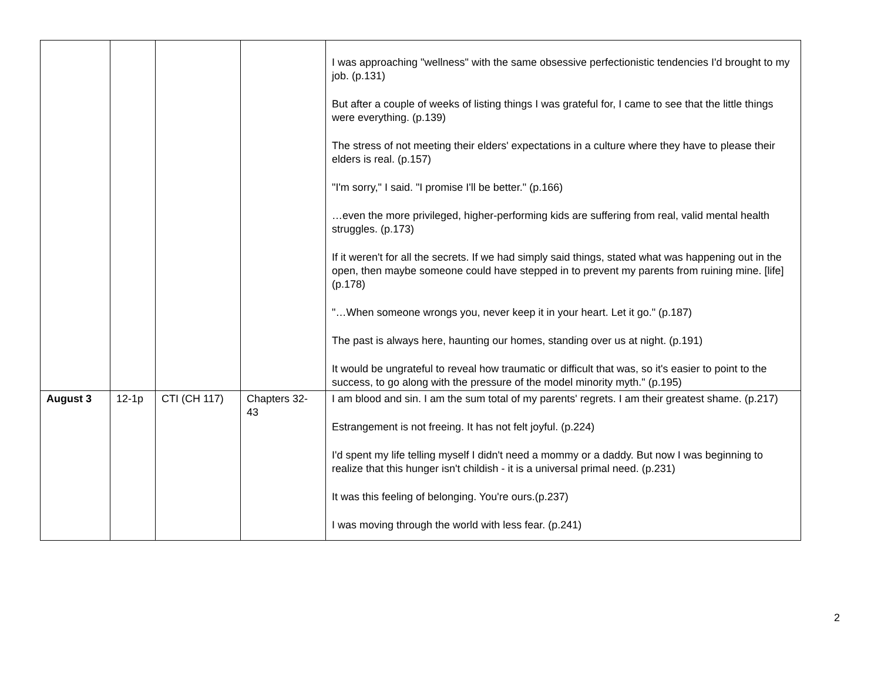| | | | | I was approaching "wellness" with the same obsessive perfectionistic tendencies I'd brought to my job. (p.131) But after a couple of weeks of listing things I was grateful for, I came to see that the little things were everything. (p.139) The stress of not meeting their elders' expectations in a culture where they have to please their elders is real. (p.157) "I'm sorry," I said. "I promise I'll be better." (p.166) …even the more privileged, higher-performing kids are suffering from real, valid mental health struggles. (p.173) If it weren't for all the secrets. If we had simply said things, stated what was happening out in the open, then maybe someone could have stepped in to prevent my parents from ruining mine. [life] (p.178) "…When someone wrongs you, never keep it in your heart. Let it go." (p.187) The past is always here, haunting our homes, standing over us at night. (p.191) It would be ungrateful to reveal how traumatic or difficult that was, so it's easier to point to the success, to go along with the pressure of the model minority myth." (p.195) |
| August 3 | 12-1p | CTI (CH 117) | Chapters 32-43 | I am blood and sin. I am the sum total of my parents' regrets. I am their greatest shame. (p.217) Estrangement is not freeing. It has not felt joyful. (p.224) I'd spent my life telling myself I didn't need a mommy or a daddy. But now I was beginning to realize that this hunger isn't childish - it is a universal primal need. (p.231) It was this feeling of belonging. You're ours.(p.237) I was moving through the world with less fear. (p.241) |
2